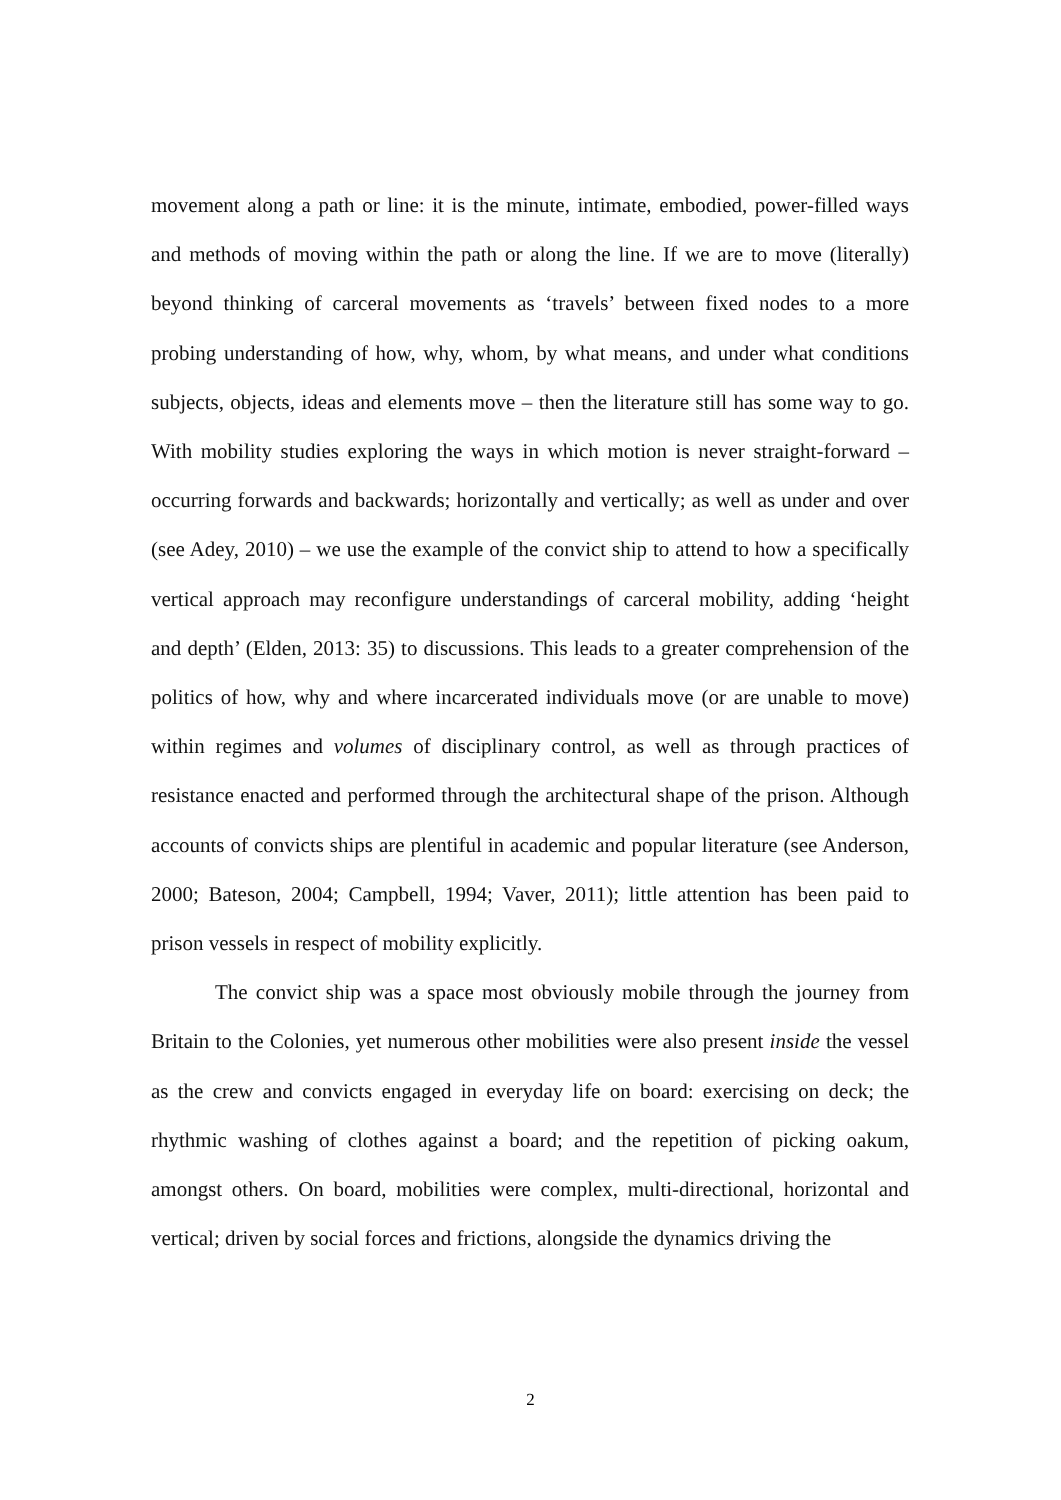movement along a path or line: it is the minute, intimate, embodied, power-filled ways and methods of moving within the path or along the line. If we are to move (literally) beyond thinking of carceral movements as ‘travels’ between fixed nodes to a more probing understanding of how, why, whom, by what means, and under what conditions subjects, objects, ideas and elements move – then the literature still has some way to go. With mobility studies exploring the ways in which motion is never straight-forward – occurring forwards and backwards; horizontally and vertically; as well as under and over (see Adey, 2010) – we use the example of the convict ship to attend to how a specifically vertical approach may reconfigure understandings of carceral mobility, adding ‘height and depth’ (Elden, 2013: 35) to discussions. This leads to a greater comprehension of the politics of how, why and where incarcerated individuals move (or are unable to move) within regimes and volumes of disciplinary control, as well as through practices of resistance enacted and performed through the architectural shape of the prison. Although accounts of convicts ships are plentiful in academic and popular literature (see Anderson, 2000; Bateson, 2004; Campbell, 1994; Vaver, 2011); little attention has been paid to prison vessels in respect of mobility explicitly.
The convict ship was a space most obviously mobile through the journey from Britain to the Colonies, yet numerous other mobilities were also present inside the vessel as the crew and convicts engaged in everyday life on board: exercising on deck; the rhythmic washing of clothes against a board; and the repetition of picking oakum, amongst others. On board, mobilities were complex, multi-directional, horizontal and vertical; driven by social forces and frictions, alongside the dynamics driving the
2